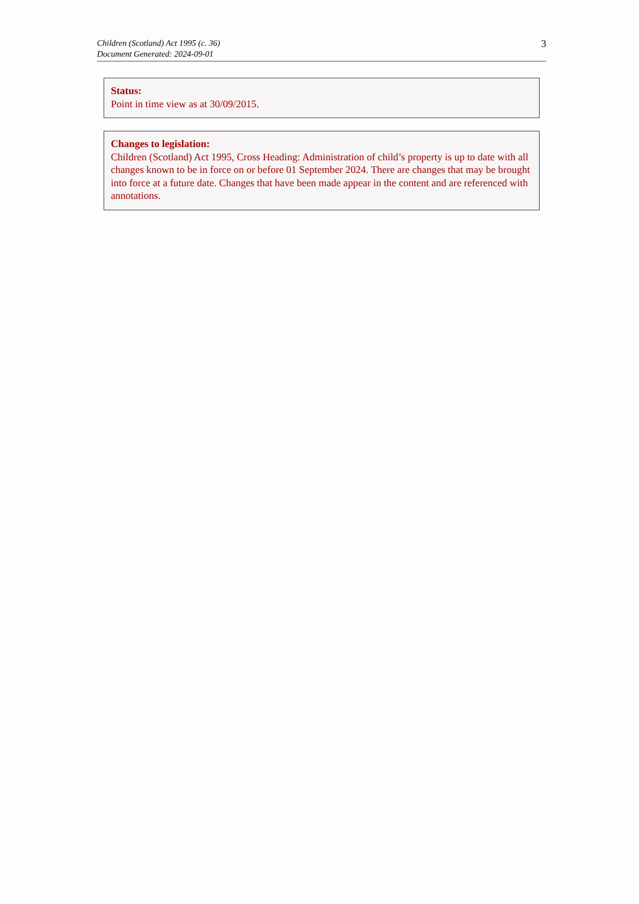Children (Scotland) Act 1995 (c. 36)
Document Generated: 2024-09-01
3
Status:
Point in time view as at 30/09/2015.
Changes to legislation:
Children (Scotland) Act 1995, Cross Heading: Administration of child’s property is up to date with all changes known to be in force on or before 01 September 2024. There are changes that may be brought into force at a future date. Changes that have been made appear in the content and are referenced with annotations.